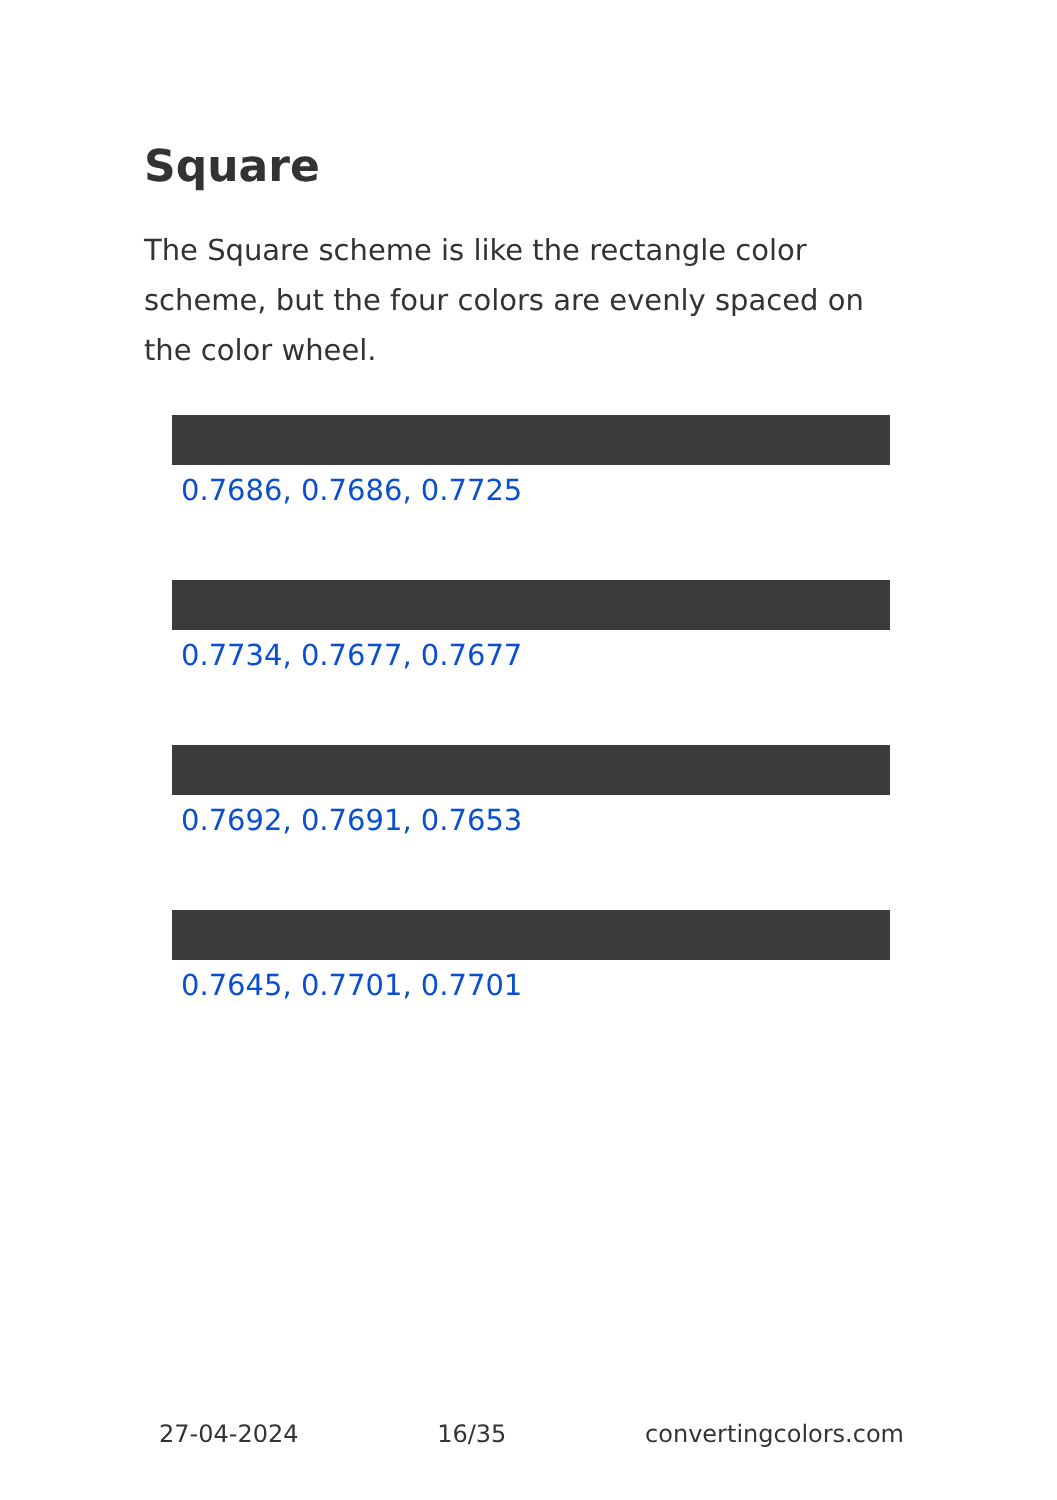Square
The Square scheme is like the rectangle color scheme, but the four colors are evenly spaced on the color wheel.
0.7686, 0.7686, 0.7725
0.7734, 0.7677, 0.7677
0.7692, 0.7691, 0.7653
0.7645, 0.7701, 0.7701
27-04-2024 16/35 convertingcolors.com